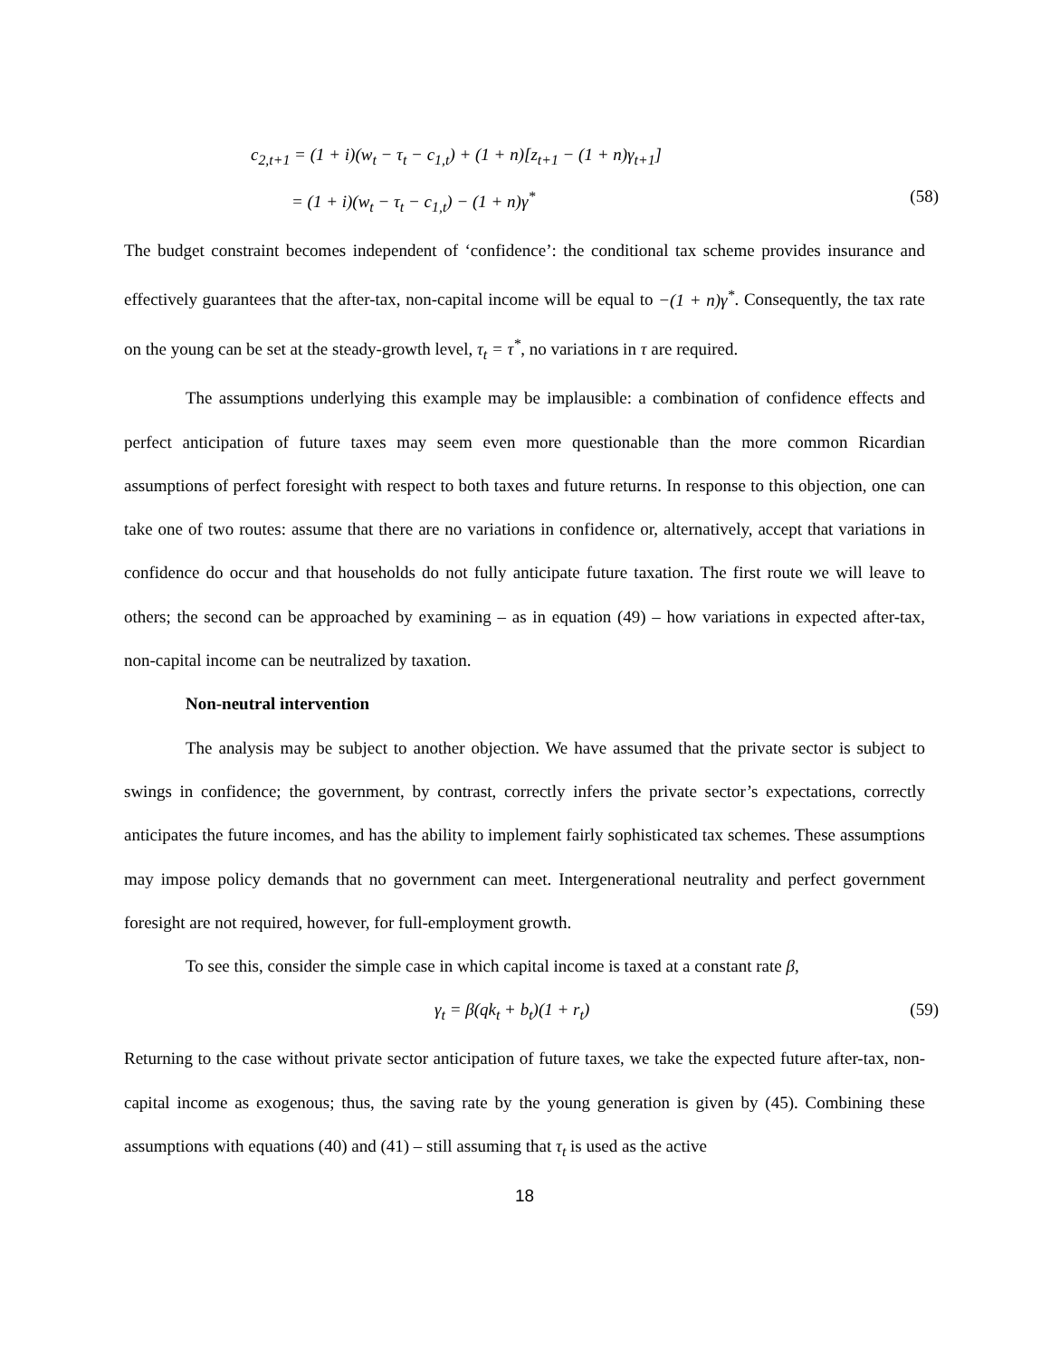c<sub>2,t+1</sub> = (1 + i)(w<sub>t</sub> − τ<sub>t</sub> − c<sub>1,t</sub>) + (1 + n)[z<sub>t+1</sub> − (1 + n)γ<sub>t+1</sub>]
= (1 + i)(w<sub>t</sub> − τ<sub>t</sub> − c<sub>1,t</sub>) − (1 + n)γ<sup>*</sup>
(58)
The budget constraint becomes independent of ‘confidence’: the conditional tax scheme provides insurance and effectively guarantees that the after-tax, non-capital income will be equal to −(1 + n)γ<sup>*</sup>. Consequently, the tax rate on the young can be set at the steady-growth level, τ<sub>t</sub> = τ<sup>*</sup>, no variations in τ are required.
The assumptions underlying this example may be implausible: a combination of confidence effects and perfect anticipation of future taxes may seem even more questionable than the more common Ricardian assumptions of perfect foresight with respect to both taxes and future returns. In response to this objection, one can take one of two routes: assume that there are no variations in confidence or, alternatively, accept that variations in confidence do occur and that households do not fully anticipate future taxation. The first route we will leave to others; the second can be approached by examining – as in equation (49) – how variations in expected after-tax, non-capital income can be neutralized by taxation.
Non-neutral intervention
The analysis may be subject to another objection. We have assumed that the private sector is subject to swings in confidence; the government, by contrast, correctly infers the private sector’s expectations, correctly anticipates the future incomes, and has the ability to implement fairly sophisticated tax schemes. These assumptions may impose policy demands that no government can meet. Intergenerational neutrality and perfect government foresight are not required, however, for full-employment growth.
To see this, consider the simple case in which capital income is taxed at a constant rate β,
γ<sub>t</sub> = β(qk<sub>t</sub> + b<sub>t</sub>)(1 + r<sub>t</sub>) (59)
Returning to the case without private sector anticipation of future taxes, we take the expected future after-tax, non-capital income as exogenous; thus, the saving rate by the young generation is given by (45). Combining these assumptions with equations (40) and (41) – still assuming that τ<sub>t</sub> is used as the active
18